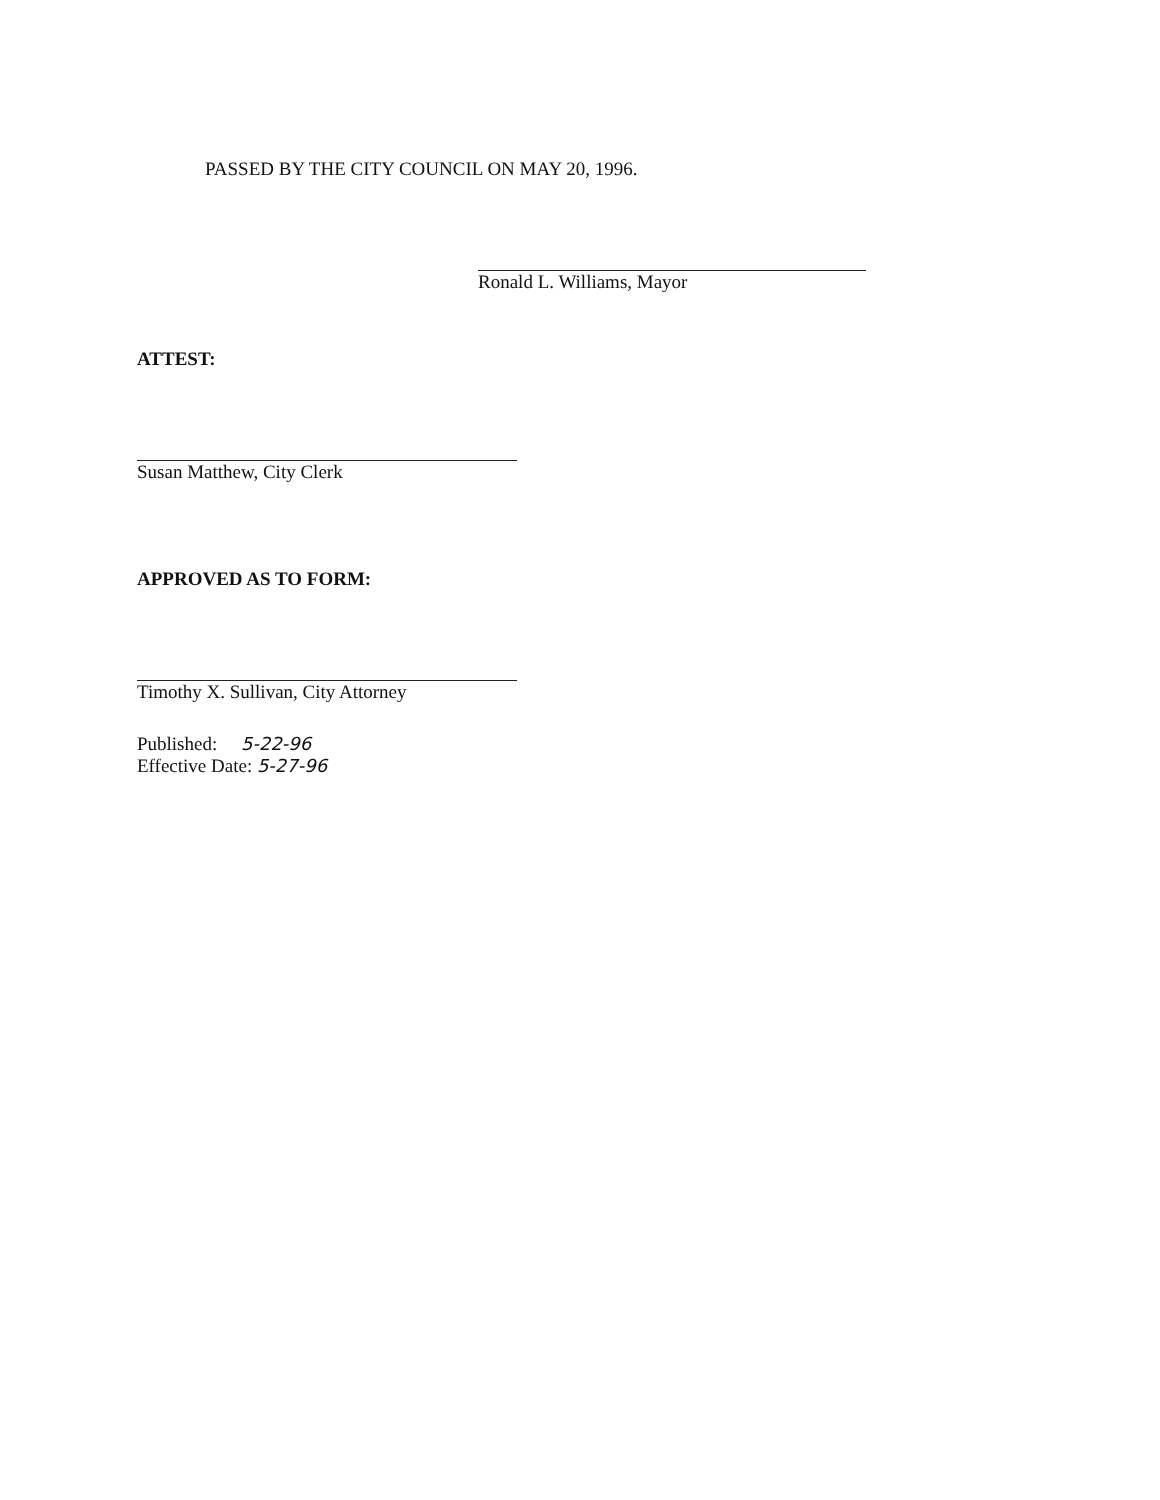PASSED BY THE CITY COUNCIL ON MAY 20, 1996.
Ronald L. Williams, Mayor
ATTEST:
Susan Matthew, City Clerk
APPROVED AS TO FORM:
Timothy X. Sullivan, City Attorney
Published: 5-22-96
Effective Date: 5-27-96